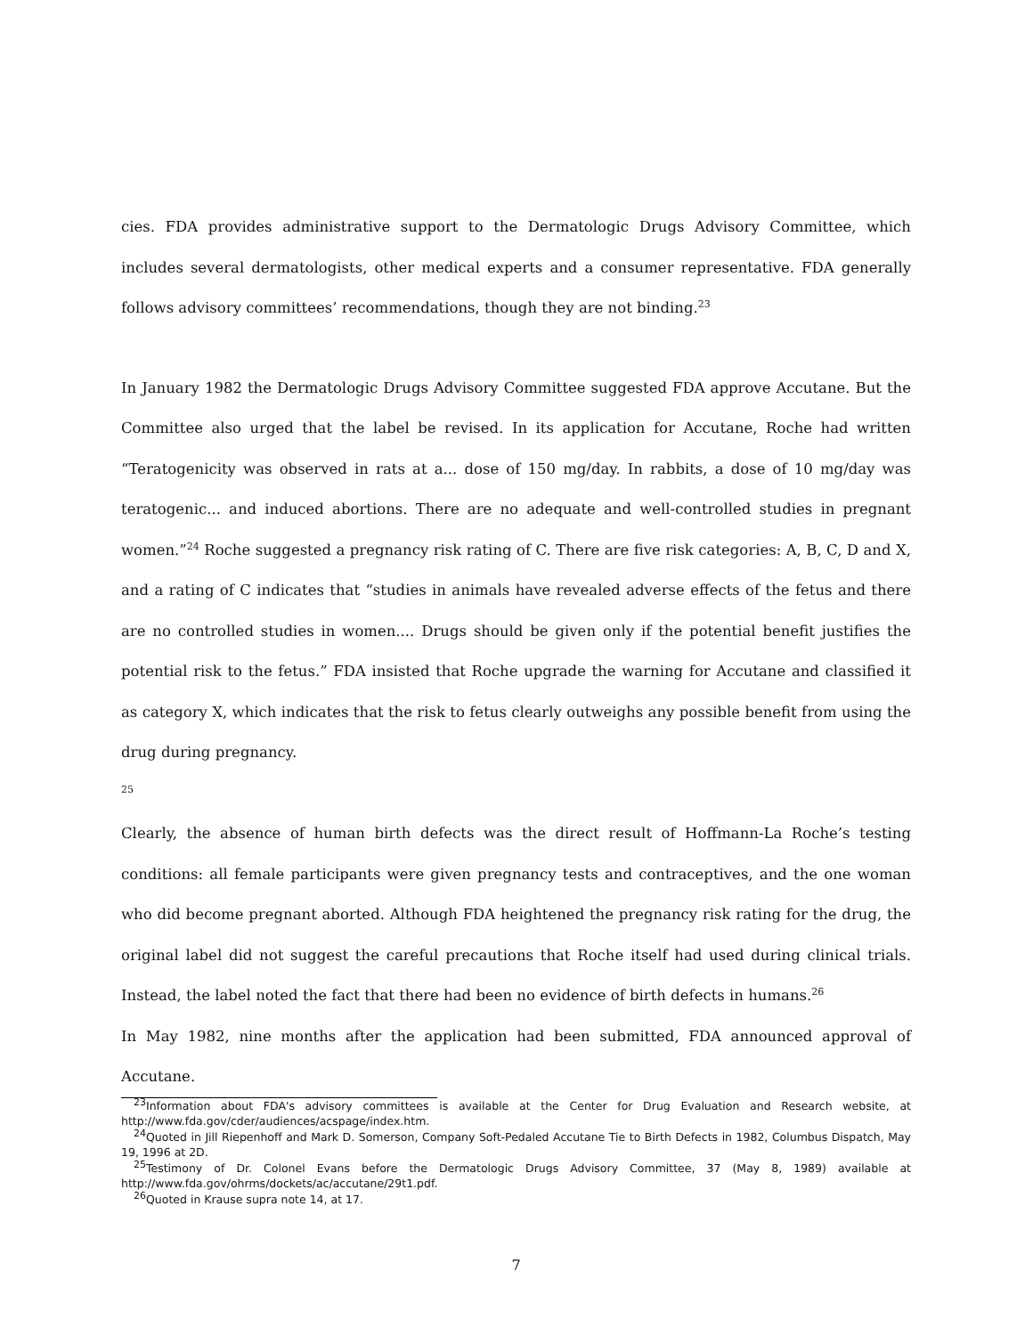cies. FDA provides administrative support to the Dermatologic Drugs Advisory Committee, which includes several dermatologists, other medical experts and a consumer representative. FDA generally follows advisory committees’ recommendations, though they are not binding.<sup>23</sup>
In January 1982 the Dermatologic Drugs Advisory Committee suggested FDA approve Accutane. But the Committee also urged that the label be revised. In its application for Accutane, Roche had written “Teratogenicity was observed in rats at a... dose of 150 mg/day. In rabbits, a dose of 10 mg/day was teratogenic... and induced abortions. There are no adequate and well-controlled studies in pregnant women.”<sup>24</sup> Roche suggested a pregnancy risk rating of C. There are five risk categories: A, B, C, D and X, and a rating of C indicates that “studies in animals have revealed adverse effects of the fetus and there are no controlled studies in women.... Drugs should be given only if the potential benefit justifies the potential risk to the fetus.” FDA insisted that Roche upgrade the warning for Accutane and classified it as category X, which indicates that the risk to fetus clearly outweighs any possible benefit from using the drug during pregnancy.
<sup>25</sup>
Clearly, the absence of human birth defects was the direct result of Hoffmann-La Roche’s testing conditions: all female participants were given pregnancy tests and contraceptives, and the one woman who did become pregnant aborted. Although FDA heightened the pregnancy risk rating for the drug, the original label did not suggest the careful precautions that Roche itself had used during clinical trials. Instead, the label noted the fact that there had been no evidence of birth defects in humans.<sup>26</sup>
In May 1982, nine months after the application had been submitted, FDA announced approval of Accutane.
<sup>23</sup> Information about FDA's advisory committees is available at the Center for Drug Evaluation and Research website, at http://www.fda.gov/cder/audiences/acspage/index.htm.
<sup>24</sup> Quoted in Jill Riepenhoff and Mark D. Somerson, Company Soft-Pedaled Accutane Tie to Birth Defects in 1982, Columbus Dispatch, May 19, 1996 at 2D.
<sup>25</sup> Testimony of Dr. Colonel Evans before the Dermatologic Drugs Advisory Committee, 37 (May 8, 1989) available at http://www.fda.gov/ohrms/dockets/ac/accutane/29t1.pdf.
<sup>26</sup> Quoted in Krause supra note 14, at 17.
7